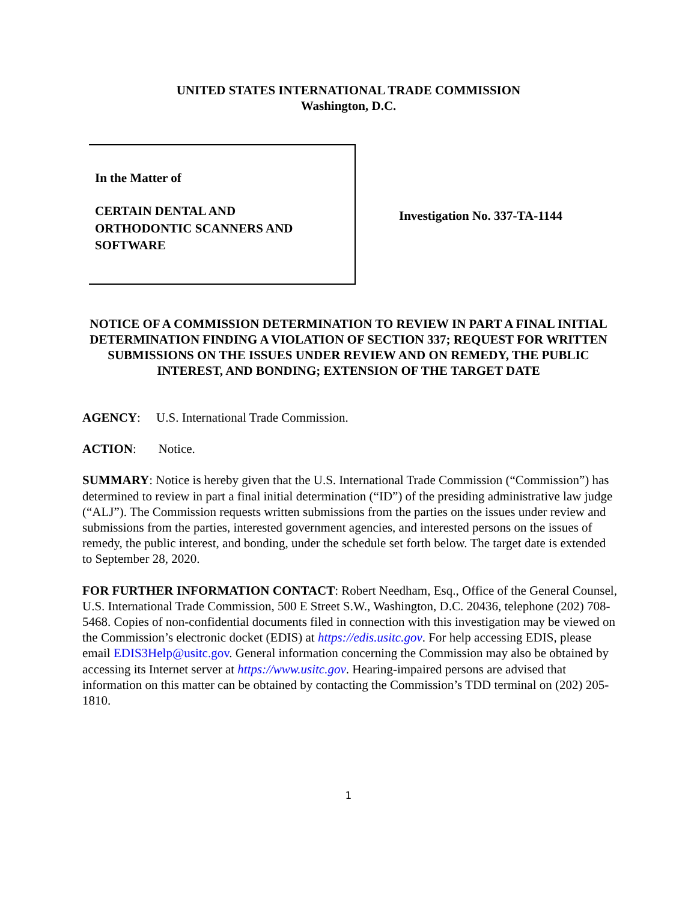UNITED STATES INTERNATIONAL TRADE COMMISSION
Washington, D.C.
In the Matter of
CERTAIN DENTAL AND
ORTHODONTIC SCANNERS AND
SOFTWARE
Investigation No. 337-TA-1144
NOTICE OF A COMMISSION DETERMINATION TO REVIEW IN PART A FINAL INITIAL DETERMINATION FINDING A VIOLATION OF SECTION 337; REQUEST FOR WRITTEN SUBMISSIONS ON THE ISSUES UNDER REVIEW AND ON REMEDY, THE PUBLIC INTEREST, AND BONDING; EXTENSION OF THE TARGET DATE
AGENCY: U.S. International Trade Commission.
ACTION: Notice.
SUMMARY: Notice is hereby given that the U.S. International Trade Commission (“Commission”) has determined to review in part a final initial determination (“ID”) of the presiding administrative law judge (“ALJ”). The Commission requests written submissions from the parties on the issues under review and submissions from the parties, interested government agencies, and interested persons on the issues of remedy, the public interest, and bonding, under the schedule set forth below. The target date is extended to September 28, 2020.
FOR FURTHER INFORMATION CONTACT: Robert Needham, Esq., Office of the General Counsel, U.S. International Trade Commission, 500 E Street S.W., Washington, D.C. 20436, telephone (202) 708-5468. Copies of non-confidential documents filed in connection with this investigation may be viewed on the Commission’s electronic docket (EDIS) at https://edis.usitc.gov. For help accessing EDIS, please email EDIS3Help@usitc.gov. General information concerning the Commission may also be obtained by accessing its Internet server at https://www.usitc.gov. Hearing-impaired persons are advised that information on this matter can be obtained by contacting the Commission’s TDD terminal on (202) 205-1810.
1